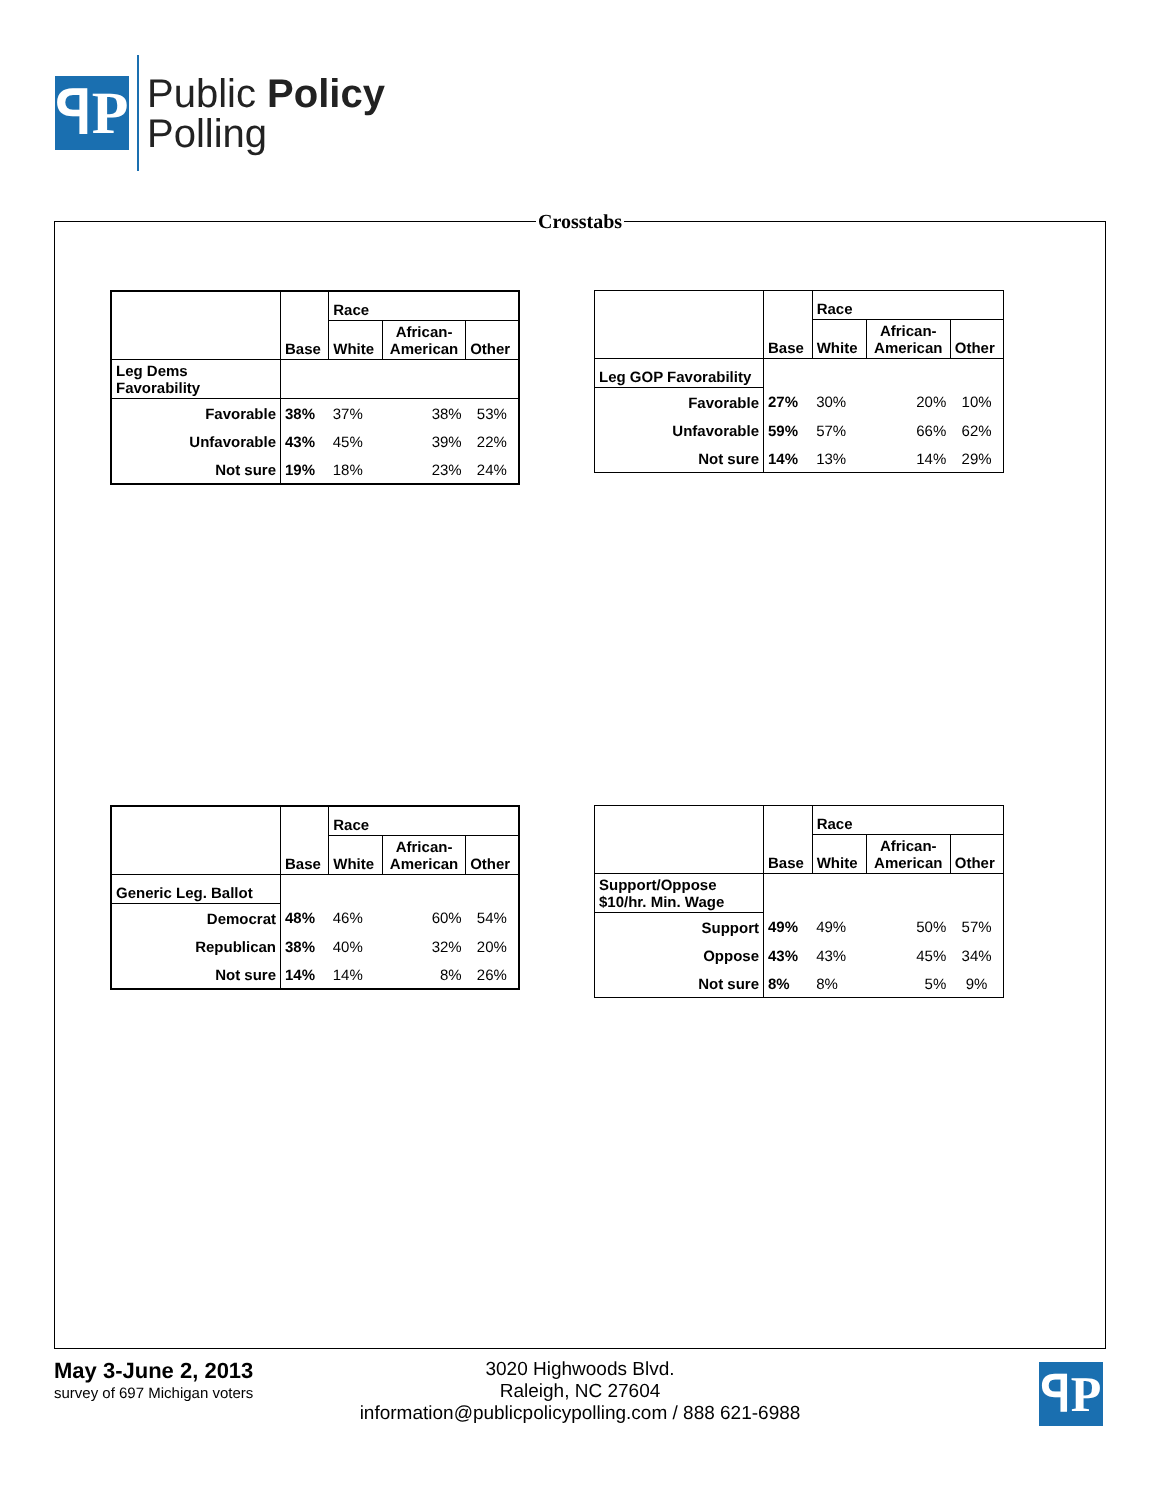ꟼP
Public Policy
Polling
Crosstabs
| | Base | Race | | |
| --- | --- | --- | --- | --- |
| | | White | African- American | Other |
| Leg Dems Favorability | | | | |
| Favorable | 38% | 37% | 38% | 53% |
| Unfavorable | 43% | 45% | 39% | 22% |
| Not sure | 19% | 18% | 23% | 24% |
| | Base | Race | | |
| --- | --- | --- | --- | --- |
| | | White | African- American | Other |
| Leg GOP Favorability | | | | |
| Favorable | 27% | 30% | 20% | 10% |
| Unfavorable | 59% | 57% | 66% | 62% |
| Not sure | 14% | 13% | 14% | 29% |
| | Base | Race | | |
| --- | --- | --- | --- | --- |
| | | White | African- American | Other |
| Generic Leg. Ballot | | | | |
| Democrat | 48% | 46% | 60% | 54% |
| Republican | 38% | 40% | 32% | 20% |
| Not sure | 14% | 14% | 8% | 26% |
| | Base | Race | | |
| --- | --- | --- | --- | --- |
| | | White | African- American | Other |
| Support/Oppose $10/hr. Min. Wage | | | | |
| Support | 49% | 49% | 50% | 57% |
| Oppose | 43% | 43% | 45% | 34% |
| Not sure | 8% | 8% | 5% | 9% |
May 3-June 2, 2013
survey of 697 Michigan voters
3020 Highwoods Blvd.
Raleigh, NC 27604
information@publicpolicypolling.com / 888 621-6988
ꟼP